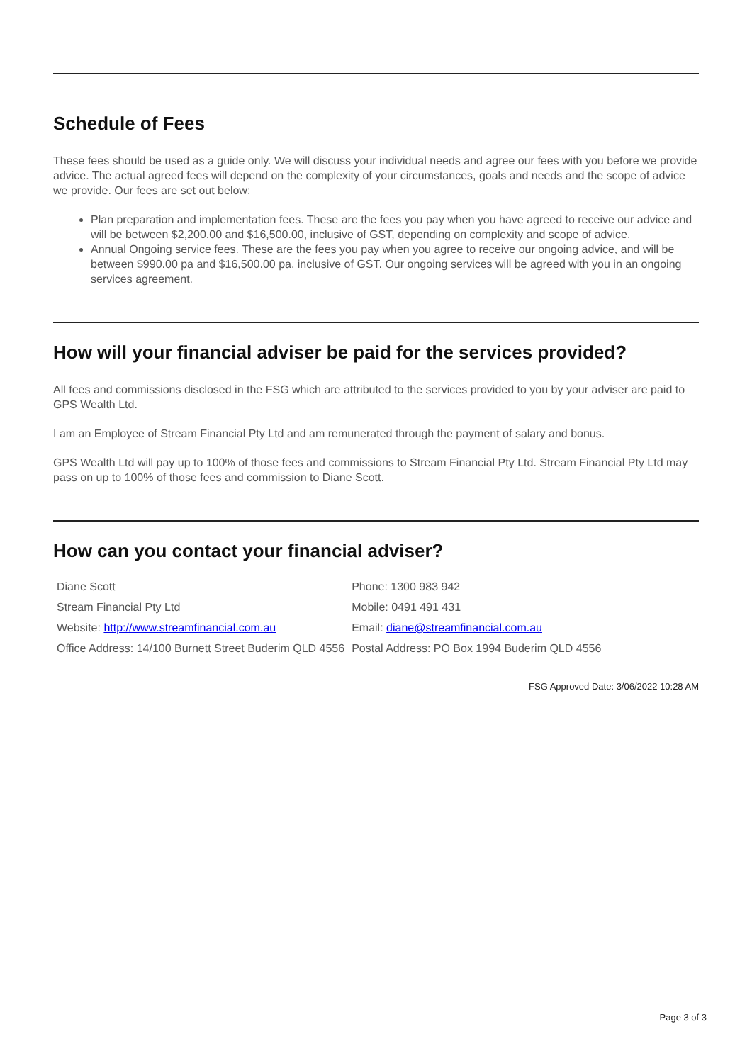Schedule of Fees
These fees should be used as a guide only. We will discuss your individual needs and agree our fees with you before we provide advice. The actual agreed fees will depend on the complexity of your circumstances, goals and needs and the scope of advice we provide. Our fees are set out below:
Plan preparation and implementation fees. These are the fees you pay when you have agreed to receive our advice and will be between $2,200.00 and $16,500.00, inclusive of GST, depending on complexity and scope of advice.
Annual Ongoing service fees. These are the fees you pay when you agree to receive our ongoing advice, and will be between $990.00 pa and $16,500.00 pa, inclusive of GST. Our ongoing services will be agreed with you in an ongoing services agreement.
How will your financial adviser be paid for the services provided?
All fees and commissions disclosed in the FSG which are attributed to the services provided to you by your adviser are paid to GPS Wealth Ltd.
I am an Employee of Stream Financial Pty Ltd and am remunerated through the payment of salary and bonus.
GPS Wealth Ltd will pay up to 100% of those fees and commissions to Stream Financial Pty Ltd. Stream Financial Pty Ltd may pass on up to 100% of those fees and commission to Diane Scott.
How can you contact your financial adviser?
| Diane Scott | Phone: 1300 983 942 |
| Stream Financial Pty Ltd | Mobile: 0491 491 431 |
| Website: http://www.streamfinancial.com.au | Email: diane@streamfinancial.com.au |
| Office Address: 14/100 Burnett Street Buderim QLD 4556 | Postal Address: PO Box 1994 Buderim QLD 4556 |
FSG Approved Date: 3/06/2022 10:28 AM
Page 3 of 3